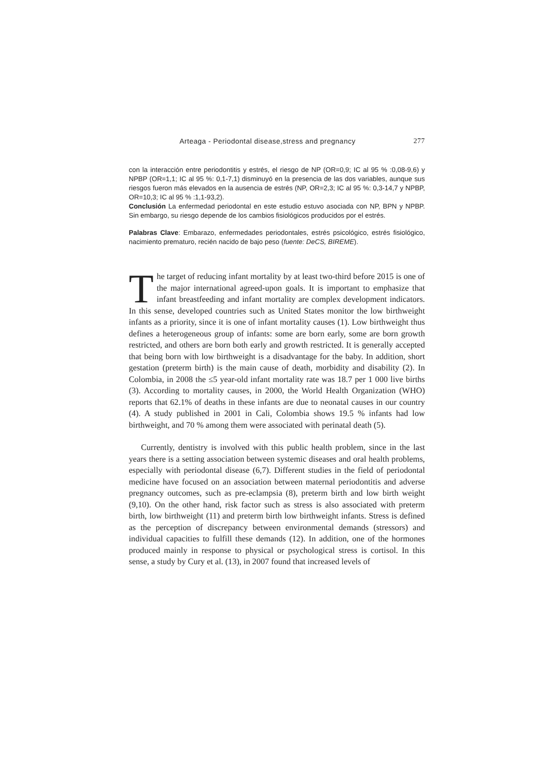Arteaga - Periodontal disease,stress and pregnancy 277
con la interacción entre periodontitis y estrés, el riesgo de NP (OR=0,9; IC al 95 % :0,08-9,6) y NPBP (OR=1,1; IC al 95 %: 0,1-7,1) disminuyó en la presencia de las dos variables, aunque sus riesgos fueron más elevados en la ausencia de estrés (NP, OR=2,3; IC al 95 %: 0,3-14,7 y NPBP, OR=10,3; IC al 95 % :1,1-93,2).
Conclusión La enfermedad periodontal en este estudio estuvo asociada con NP, BPN y NPBP. Sin embargo, su riesgo depende de los cambios fisiológicos producidos por el estrés.
Palabras Clave: Embarazo, enfermedades periodontales, estrés psicológico, estrés fisiológico, nacimiento prematuro, recién nacido de bajo peso (fuente: DeCS, BIREME).
The target of reducing infant mortality by at least two-third before 2015 is one of the major international agreed-upon goals. It is important to emphasize that infant breastfeeding and infant mortality are complex development indicators. In this sense, developed countries such as United States monitor the low birthweight infants as a priority, since it is one of infant mortality causes (1). Low birthweight thus defines a heterogeneous group of infants: some are born early, some are born growth restricted, and others are born both early and growth restricted. It is generally accepted that being born with low birthweight is a disadvantage for the baby. In addition, short gestation (preterm birth) is the main cause of death, morbidity and disability (2). In Colombia, in 2008 the ≤5 year-old infant mortality rate was 18.7 per 1 000 live births (3). According to mortality causes, in 2000, the World Health Organization (WHO) reports that 62.1% of deaths in these infants are due to neonatal causes in our country (4). A study published in 2001 in Cali, Colombia shows 19.5 % infants had low birthweight, and 70 % among them were associated with perinatal death (5).
Currently, dentistry is involved with this public health problem, since in the last years there is a setting association between systemic diseases and oral health problems, especially with periodontal disease (6,7). Different studies in the field of periodontal medicine have focused on an association between maternal periodontitis and adverse pregnancy outcomes, such as pre-eclampsia (8), preterm birth and low birth weight (9,10). On the other hand, risk factor such as stress is also associated with preterm birth, low birthweight (11) and preterm birth low birthweight infants. Stress is defined as the perception of discrepancy between environmental demands (stressors) and individual capacities to fulfill these demands (12). In addition, one of the hormones produced mainly in response to physical or psychological stress is cortisol. In this sense, a study by Cury et al. (13), in 2007 found that increased levels of